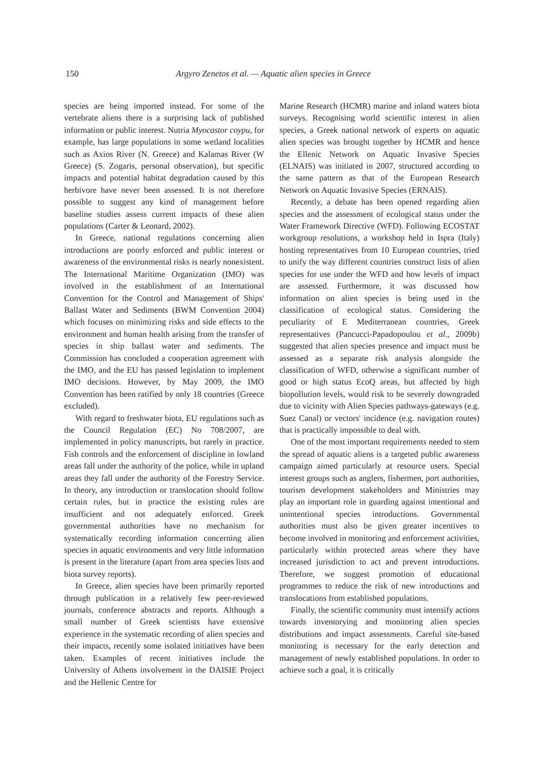150 Argyro Zenetos et al. — Aquatic alien species in Greece
species are being imported instead. For some of the vertebrate aliens there is a surprising lack of published information or public interest. Nutria Myocastor coypu, for example, has large populations in some wetland localities such as Axios River (N. Greece) and Kalamas River (W Greece) (S. Zogaris, personal observation), but specific impacts and potential habitat degradation caused by this herbivore have never been assessed. It is not therefore possible to suggest any kind of management before baseline studies assess current impacts of these alien populations (Carter & Leonard, 2002).
In Greece, national regulations concerning alien introductions are poorly enforced and public interest or awareness of the environmental risks is nearly nonexistent. The International Maritime Organization (IMO) was involved in the establishment of an International Convention for the Control and Management of Ships' Ballast Water and Sediments (BWM Convention 2004) which focuses on minimizing risks and side effects to the environment and human health arising from the transfer of species in ship ballast water and sediments. The Commission has concluded a cooperation agreement with the IMO, and the EU has passed legislation to implement IMO decisions. However, by May 2009, the IMO Convention has been ratified by only 18 countries (Greece excluded).
With regard to freshwater biota, EU regulations such as the Council Regulation (EC) No 708/2007, are implemented in policy manuscripts, but rarely in practice. Fish controls and the enforcement of discipline in lowland areas fall under the authority of the police, while in upland areas they fall under the authority of the Forestry Service. In theory, any introduction or translocation should follow certain rules, but in practice the existing rules are insufficient and not adequately enforced. Greek governmental authorities have no mechanism for systematically recording information concerning alien species in aquatic environments and very little information is present in the literature (apart from area species lists and biota survey reports).
In Greece, alien species have been primarily reported through publication in a relatively few peer-reviewed journals, conference abstracts and reports. Although a small number of Greek scientists have extensive experience in the systematic recording of alien species and their impacts, recently some isolated initiatives have been taken. Examples of recent initiatives include the University of Athens involvement in the DAISIE Project and the Hellenic Centre for
Marine Research (HCMR) marine and inland waters biota surveys. Recognising world scientific interest in alien species, a Greek national network of experts on aquatic alien species was brought together by HCMR and hence the Ellenic Network on Aquatic Invasive Species (ELNAIS) was initiated in 2007, structured according to the same pattern as that of the European Research Network on Aquatic Invasive Species (ERNAIS).
Recently, a debate has been opened regarding alien species and the assessment of ecological status under the Water Framework Directive (WFD). Following ECOSTAT workgroup resolutions, a workshop held in Ispra (Italy) hosting representatives from 10 European countries, tried to unify the way different countries construct lists of alien species for use under the WFD and how levels of impact are assessed. Furthermore, it was discussed how information on alien species is being used in the classification of ecological status. Considering the peculiarity of E Mediterranean countries, Greek representatives (Pancucci-Papadopoulou et al., 2009b) suggested that alien species presence and impact must be assessed as a separate risk analysis alongside the classification of WFD, otherwise a significant number of good or high status EcoQ areas, but affected by high biopollution levels, would risk to be severely downgraded due to vicinity with Alien Species pathways-gateways (e.g. Suez Canal) or vectors' incidence (e.g. navigation routes) that is practically impossible to deal with.
One of the most important requirements needed to stem the spread of aquatic aliens is a targeted public awareness campaign aimed particularly at resource users. Special interest groups such as anglers, fishermen, port authorities, tourism development stakeholders and Ministries may play an important role in guarding against intentional and unintentional species introductions. Governmental authorities must also be given greater incentives to become involved in monitoring and enforcement activities, particularly within protected areas where they have increased jurisdiction to act and prevent introductions. Therefore, we suggest promotion of educational programmes to reduce the risk of new introductions and translocations from established populations.
Finally, the scientific community must intensify actions towards inventorying and monitoring alien species distributions and impact assessments. Careful site-based monitoring is necessary for the early detection and management of newly established populations. In order to achieve such a goal, it is critically